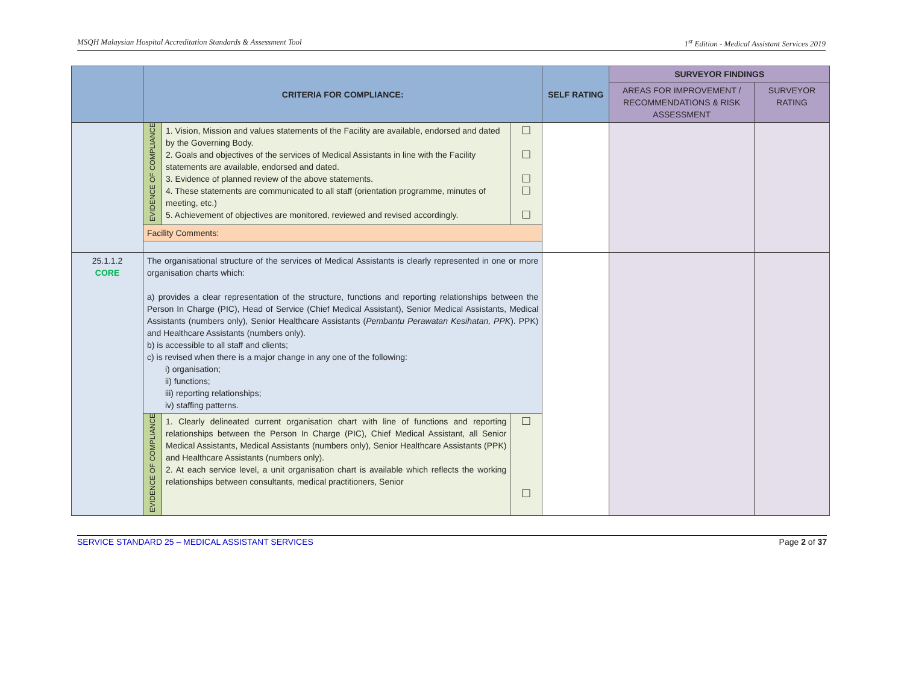MSQH Malaysian Hospital Accreditation Standards & Assessment Tool 1<sup>st</sup> Edition - Medical Assistant Services 2019
| | CRITERIA FOR COMPLIANCE: | | | SELF RATING | SURVEYOR FINDINGS | |
| --- | --- | --- | --- | --- | --- | --- |
| | | | | | AREAS FOR IMPROVEMENT / RECOMMENDATIONS & RISK ASSESSMENT | SURVEYOR RATING |
| | EVIDENCE OF COMPLIANCE | 1. Vision, Mission and values statements of the Facility are available, endorsed and dated by the Governing Body. 2. Goals and objectives of the services of Medical Assistants in line with the Facility statements are available, endorsed and dated. 3. Evidence of planned review of the above statements. 4. These statements are communicated to all staff (orientation programme, minutes of meeting, etc.) 5. Achievement of objectives are monitored, reviewed and revised accordingly. | ☐ ☐ ☐ ☐ ☐ | | | |
| | Facility Comments: | | | | | |
| 25.1.1.2 CORE | The organisational structure of the services of Medical Assistants is clearly represented in one or more organisation charts which: a) provides a clear representation of the structure, functions and reporting relationships between the Person In Charge (PIC), Head of Service (Chief Medical Assistant), Senior Medical Assistants, Medical Assistants (numbers only), Senior Healthcare Assistants ( Pembantu Perawatan Kesihatan, PPK ). PPK) and Healthcare Assistants (numbers only). b) is accessible to all staff and clients; c) is revised when there is a major change in any one of the following: i) organisation; ii) functions; iii) reporting relationships; iv) staffing patterns. | | | | | |
| | EVIDENCE OF COMPLIANCE | 1. Clearly delineated current organisation chart with line of functions and reporting relationships between the Person In Charge (PIC), Chief Medical Assistant, all Senior Medical Assistants, Medical Assistants (numbers only), Senior Healthcare Assistants (PPK) and Healthcare Assistants (numbers only). 2. At each service level, a unit organisation chart is available which reflects the working relationships between consultants, medical practitioners, Senior | ☐ ☐ | | | |
SERVICE STANDARD 25 – MEDICAL ASSISTANT SERVICES Page 2 of 37